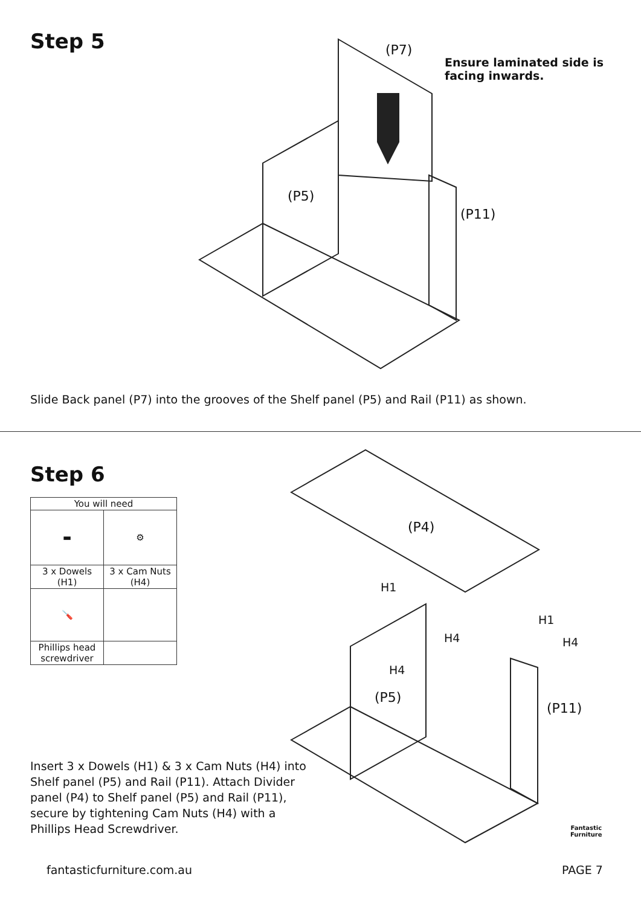Step 5 (P7)
Ensure laminated side is
facing inwards.
(P5)
(P11)
Slide Back panel (P7) into the grooves of the Shelf panel (P5) and Rail (P11) as shown.
Step 6
| You will need | |
| ▬ | ⚙ |
| 3 x Dowels (H1) | 3 x Cam Nuts (H4) |
| 🪛 | |
| Phillips head screwdriver | |
(P4)
H1
H1
H4 H4
H4
(P5)
(P11)
Insert 3 x Dowels (H1) & 3 x Cam Nuts (H4) into Shelf panel (P5) and Rail (P11). Attach Divider panel (P4) to Shelf panel (P5) and Rail (P11), secure by tightening Cam Nuts (H4) with a Phillips Head Screwdriver.
Fantastic
Furniture
fantasticfurniture.com.au PAGE 7